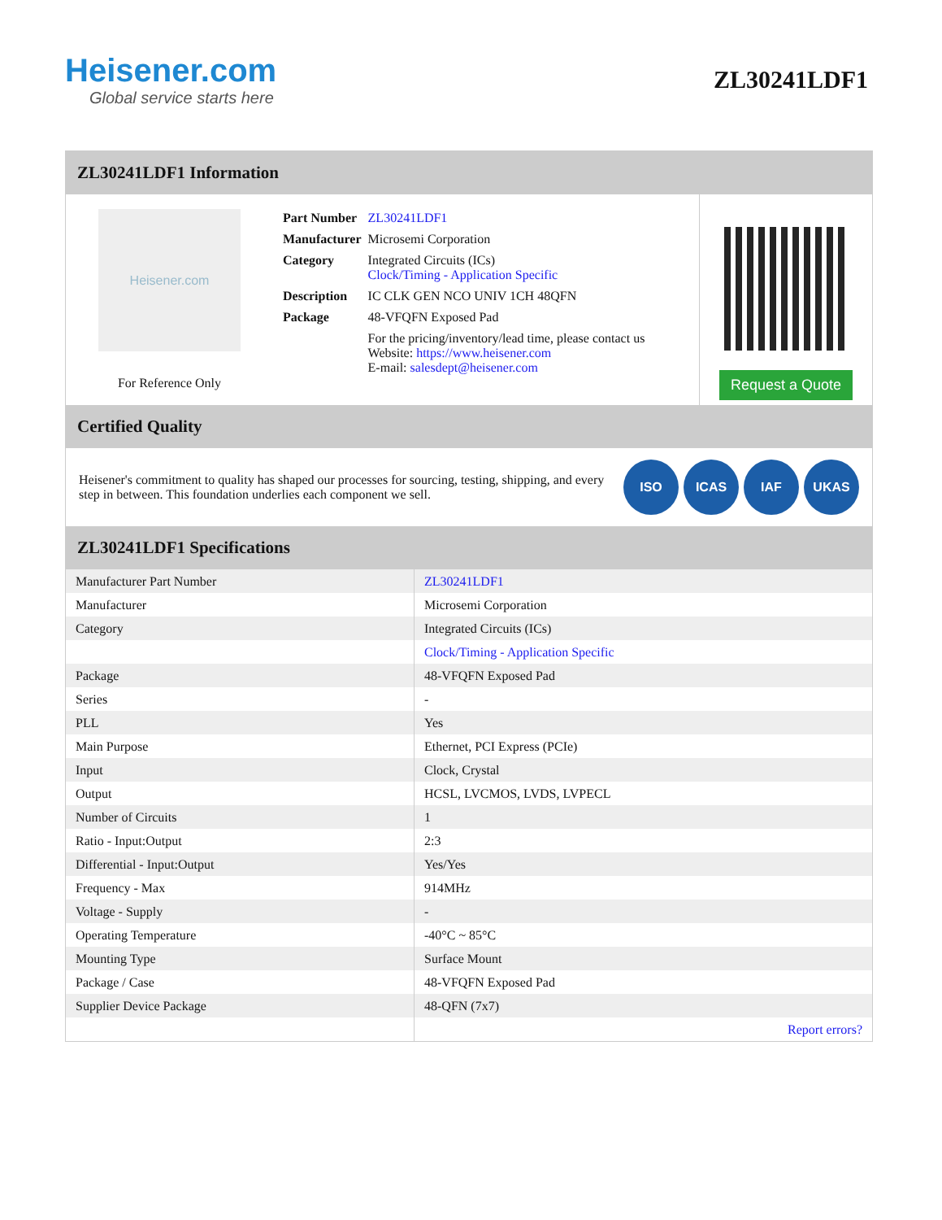Heisener.com
Global service starts here
ZL30241LDF1
ZL30241LDF1 Information
Heisener.com
For Reference Only
| Part Number | ZL30241LDF1 |
| Manufacturer | Microsemi Corporation |
| Category | Integrated Circuits (ICs) Clock/Timing - Application Specific |
| Description | IC CLK GEN NCO UNIV 1CH 48QFN |
| Package | 48-VFQFN Exposed Pad |
| | For the pricing/inventory/lead time, please contact us Website: https://www.heisener.com E-mail: salesdept@heisener.com |
Request a Quote
Certified Quality
Heisener's commitment to quality has shaped our processes for sourcing, testing, shipping, and every step in between. This foundation underlies each component we sell.
ISO ICAS IAF UKAS
ZL30241LDF1 Specifications
| Manufacturer Part Number | ZL30241LDF1 |
| Manufacturer | Microsemi Corporation |
| Category | Integrated Circuits (ICs) |
| | Clock/Timing - Application Specific |
| Package | 48-VFQFN Exposed Pad |
| Series | - |
| PLL | Yes |
| Main Purpose | Ethernet, PCI Express (PCIe) |
| Input | Clock, Crystal |
| Output | HCSL, LVCMOS, LVDS, LVPECL |
| Number of Circuits | 1 |
| Ratio - Input:Output | 2:3 |
| Differential - Input:Output | Yes/Yes |
| Frequency - Max | 914MHz |
| Voltage - Supply | - |
| Operating Temperature | -40°C ~ 85°C |
| Mounting Type | Surface Mount |
| Package / Case | 48-VFQFN Exposed Pad |
| Supplier Device Package | 48-QFN (7x7) |
| | Report errors? |